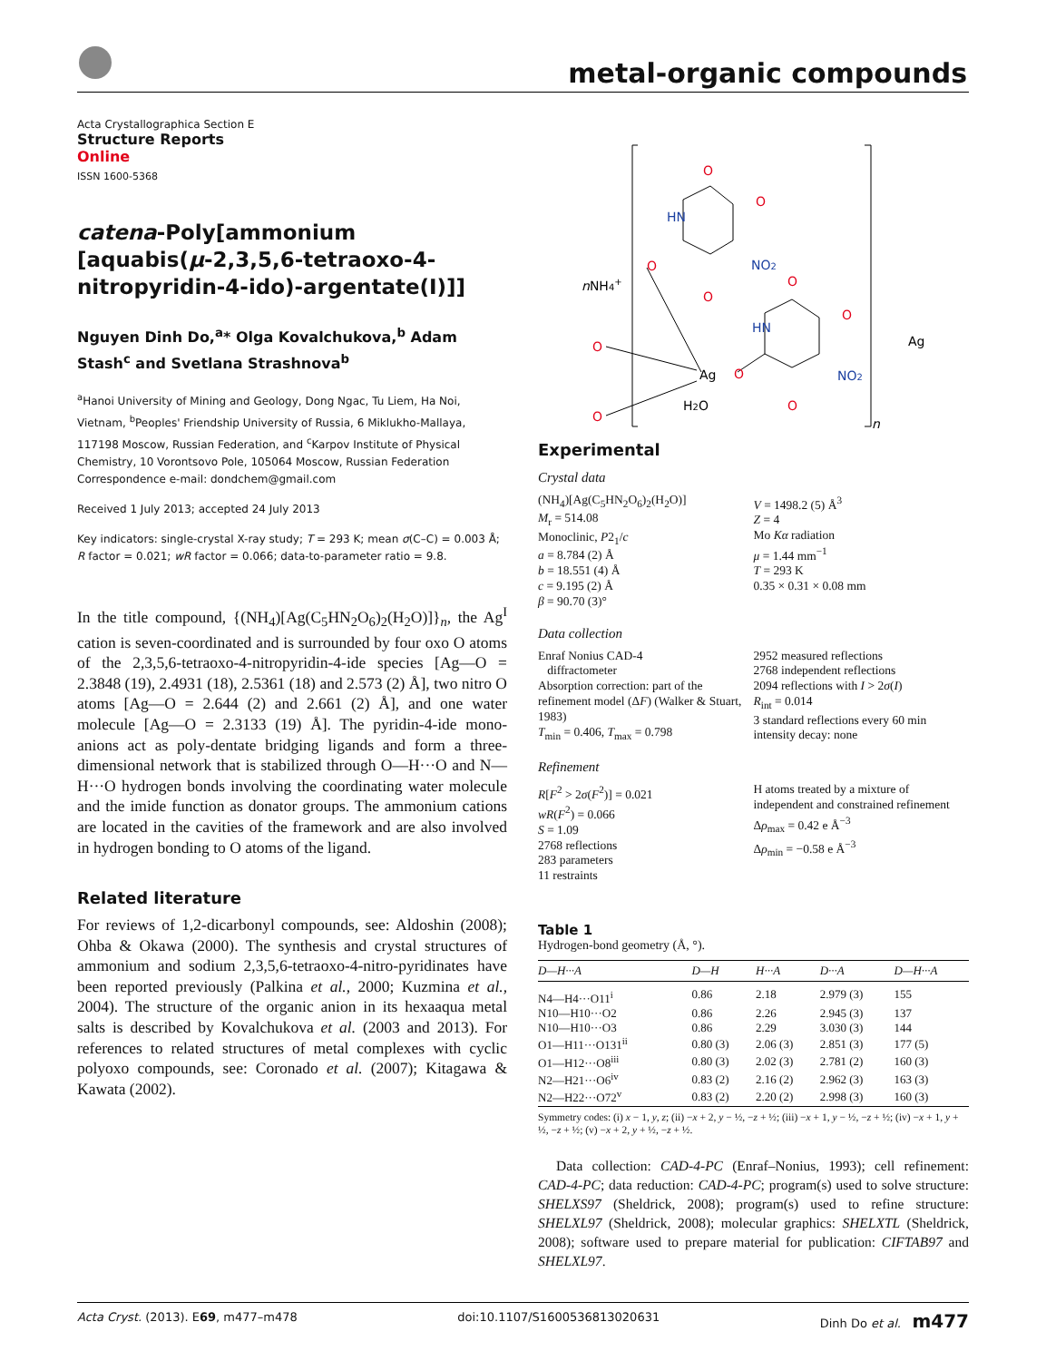metal-organic compounds
Acta Crystallographica Section E
Structure Reports
Online
ISSN 1600-5368
catena-Poly[ammonium [aquabis(μ-2,3,5,6-tetraoxo-4-nitropyridin-4-ido)-argentate(I)]]
Nguyen Dinh Do,<sup>a</sup>* Olga Kovalchukova,<sup>b</sup> Adam Stash<sup>c</sup> and Svetlana Strashnova<sup>b</sup>
<sup>a</sup> Hanoi University of Mining and Geology, Dong Ngac, Tu Liem, Ha Noi, Vietnam, <sup>b</sup>Peoples' Friendship University of Russia, 6 Miklukho-Mallaya, 117198 Moscow, Russian Federation, and <sup>c</sup>Karpov Institute of Physical Chemistry, 10 Vorontsovo Pole, 105064 Moscow, Russian Federation
Correspondence e-mail: dondchem@gmail.com
Received 1 July 2013; accepted 24 July 2013
Key indicators: single-crystal X-ray study; T = 293 K; mean σ(C–C) = 0.003 Å; R factor = 0.021; wR factor = 0.066; data-to-parameter ratio = 9.8.
In the title compound, {(NH<sub>4</sub>)[Ag(C<sub>5</sub>HN<sub>2</sub>O<sub>6</sub>)<sub>2</sub>(H<sub>2</sub>O)]}<sub>n</sub>, the Ag<sup>I</sup> cation is seven-coordinated and is surrounded by four oxo O atoms of the 2,3,5,6-tetraoxo-4-nitropyridin-4-ide species [Ag—O = 2.3848 (19), 2.4931 (18), 2.5361 (18) and 2.573 (2) Å], two nitro O atoms [Ag—O = 2.644 (2) and 2.661 (2) Å], and one water molecule [Ag—O = 2.3133 (19) Å]. The pyridin-4-ide mono-anions act as poly-dentate bridging ligands and form a three-dimensional network that is stabilized through O—H···O and N—H···O hydrogen bonds involving the coordinating water molecule and the imide function as donator groups. The ammonium cations are located in the cavities of the framework and are also involved in hydrogen bonding to O atoms of the ligand.
Related literature
For reviews of 1,2-dicarbonyl compounds, see: Aldoshin (2008); Ohba & Okawa (2000). The synthesis and crystal structures of ammonium and sodium 2,3,5,6-tetraoxo-4-nitro-pyridinates have been reported previously (Palkina et al., 2000; Kuzmina et al., 2004). The structure of the organic anion in its hexaaqua metal salts is described by Kovalchukova et al. (2003 and 2013). For references to related structures of metal complexes with cyclic polyoxo compounds, see: Coronado et al. (2007); Kitagawa & Kawata (2002).
O
O
O
O
O
O
O
O
O
O
HN
NO2
HN
NO2
Ag
Ag
H2O
nNH4+
n
Experimental
Crystal data
(NH<sub>4</sub>)[Ag(C<sub>5</sub>HN<sub>2</sub>O<sub>6</sub>)<sub>2</sub>(H<sub>2</sub>O)]
M<sub>r</sub> = 514.08
Monoclinic, P2<sub>1</sub>/c
a = 8.784 (2) Å
b = 18.551 (4) Å
c = 9.195 (2) Å
β = 90.70 (3)°
V = 1498.2 (5) Å<sup>3</sup>
Z = 4
Mo Kα radiation
μ = 1.44 mm<sup>−1</sup>
T = 293 K
0.35 × 0.31 × 0.08 mm
Data collection
Enraf Nonius CAD-4
diffractometer
Absorption correction: part of the refinement model (ΔF) (Walker & Stuart, 1983)
T<sub>min</sub> = 0.406, T<sub>max</sub> = 0.798
2952 measured reflections
2768 independent reflections
2094 reflections with I > 2σ(I)
R<sub>int</sub> = 0.014
3 standard reflections every 60 min intensity decay: none
Refinement
R[F<sup>2</sup> > 2σ(F<sup>2</sup>)] = 0.021
wR(F<sup>2</sup>) = 0.066
S = 1.09
2768 reflections
283 parameters
11 restraints
H atoms treated by a mixture of independent and constrained refinement
Δρ<sub>max</sub> = 0.42 e Å<sup>−3</sup>
Δρ<sub>min</sub> = −0.58 e Å<sup>−3</sup>
Table 1
Hydrogen-bond geometry (Å, °).
| D—H···A | D—H | H···A | D···A | D—H···A |
| --- | --- | --- | --- | --- |
| N4—H4···O11<sup>i</sup> | 0.86 | 2.18 | 2.979 (3) | 155 |
| N10—H10···O2 | 0.86 | 2.26 | 2.945 (3) | 137 |
| N10—H10···O3 | 0.86 | 2.29 | 3.030 (3) | 144 |
| O1—H11···O131<sup>ii</sup> | 0.80 (3) | 2.06 (3) | 2.851 (3) | 177 (5) |
| O1—H12···O8<sup>iii</sup> | 0.80 (3) | 2.02 (3) | 2.781 (2) | 160 (3) |
| N2—H21···O6<sup>iv</sup> | 0.83 (2) | 2.16 (2) | 2.962 (3) | 163 (3) |
| N2—H22···O72<sup>v</sup> | 0.83 (2) | 2.20 (2) | 2.998 (3) | 160 (3) |
Symmetry codes: (i) x − 1, y, z; (ii) −x + 2, y − ½, −z + ½; (iii) −x + 1, y − ½, −z + ½; (iv) −x + 1, y + ½, −z + ½; (v) −x + 2, y + ½, −z + ½.
Data collection: CAD-4-PC (Enraf–Nonius, 1993); cell refinement: CAD-4-PC; data reduction: CAD-4-PC; program(s) used to solve structure: SHELXS97 (Sheldrick, 2008); program(s) used to refine structure: SHELXL97 (Sheldrick, 2008); molecular graphics: SHELXTL (Sheldrick, 2008); software used to prepare material for publication: CIFTAB97 and SHELXL97.
Acta Cryst. (2013). E69, m477–m478 doi:10.1107/S1600536813020631 Dinh Do et al. m477